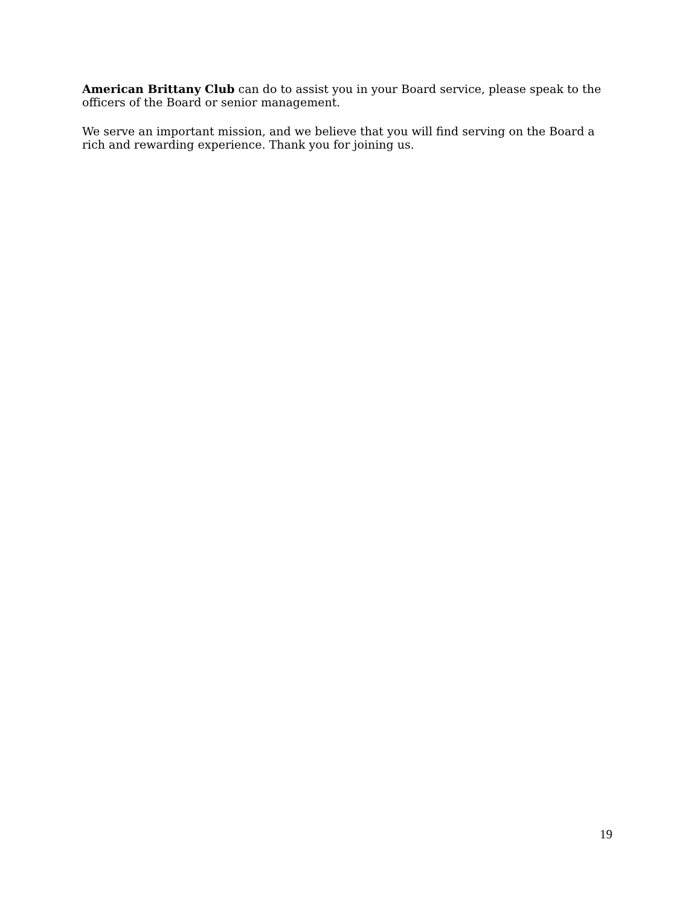American Brittany Club can do to assist you in your Board service, please speak to the officers of the Board or senior management.
We serve an important mission, and we believe that you will find serving on the Board a rich and rewarding experience. Thank you for joining us.
19